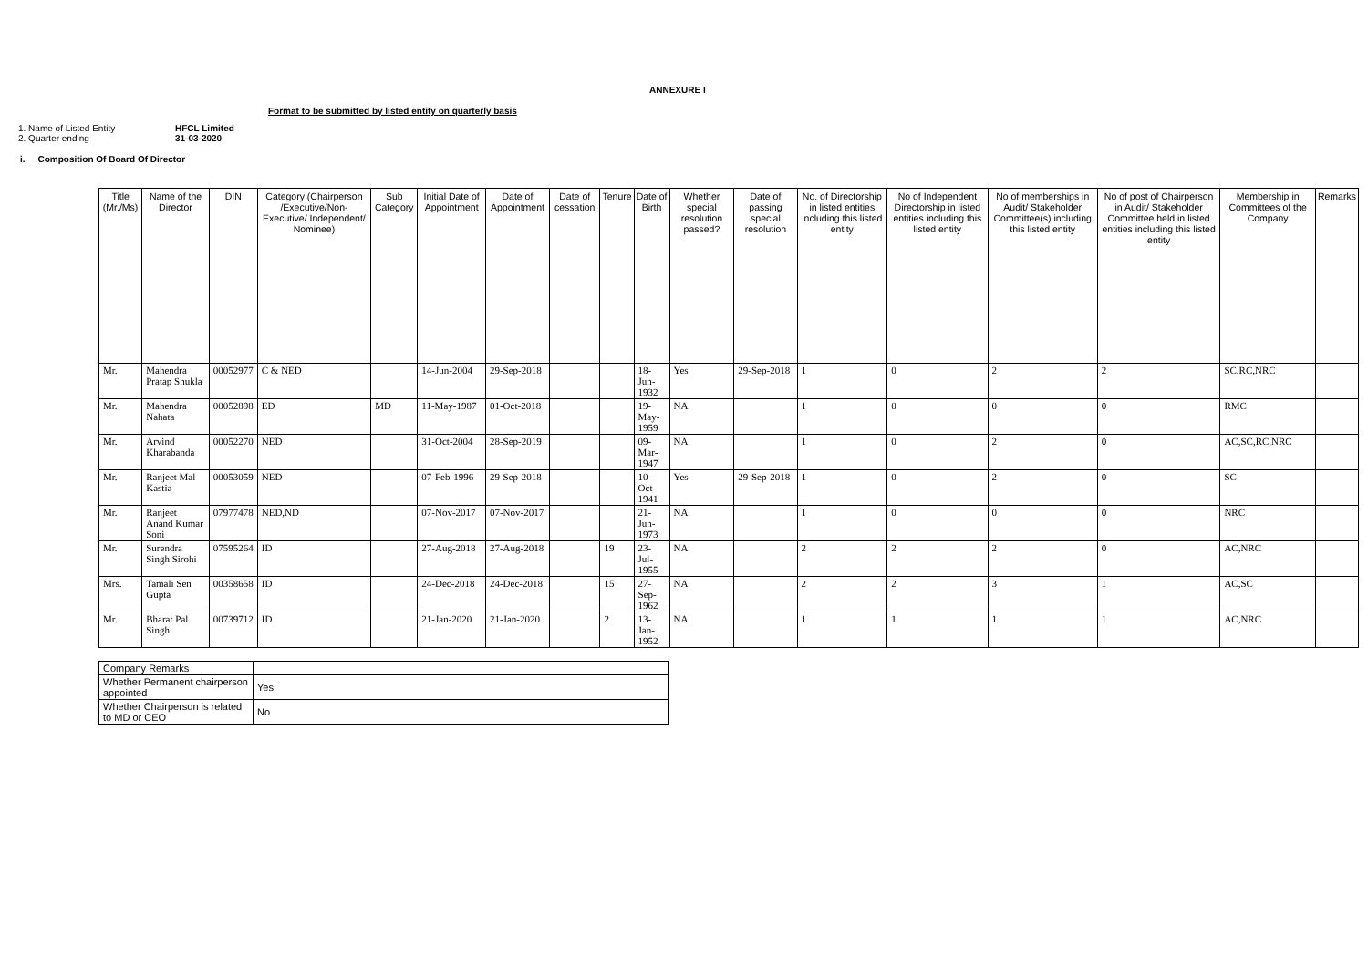ANNEXURE I
Format to be submitted by listed entity on quarterly basis
1. Name of Listed Entity HFCL Limited
2. Quarter ending 31-03-2020
i. Composition Of Board Of Director
| Title (Mr./Ms) | Name of the Director | DIN | Category (Chairperson /Executive/Non-Executive/ Independent/ Nominee) | Sub Category | Initial Date of Appointment | Date of Appointment | Date of cessation | Tenure | Date of Birth | Whether special resolution passed? | Date of passing special resolution | No. of Directorship in listed entities including this listed entity | No of Independent Directorship in listed entities including this listed entity | No of memberships in Audit/ Stakeholder Committee(s) including this listed entity | No of post of Chairperson in Audit/ Stakeholder Committee held in listed entities including this listed entity | Membership in Committees of the Company | Remarks |
| --- | --- | --- | --- | --- | --- | --- | --- | --- | --- | --- | --- | --- | --- | --- | --- | --- | --- |
| Mr. | Mahendra Pratap Shukla | 00052977 | C & NED | | 14-Jun-2004 | 29-Sep-2018 | | | 18-Jun-1932 | Yes | 29-Sep-2018 | 1 | 0 | 2 | 2 | SC,RC,NRC | |
| Mr. | Mahendra Nahata | 00052898 | ED | MD | 11-May-1987 | 01-Oct-2018 | | | 19-May-1959 | NA | | 1 | 0 | 0 | 0 | RMC | |
| Mr. | Arvind Kharabanda | 00052270 | NED | | 31-Oct-2004 | 28-Sep-2019 | | | 09-Mar-1947 | NA | | 1 | 0 | 2 | 0 | AC,SC,RC,NRC | |
| Mr. | Ranjeet Mal Kastia | 00053059 | NED | | 07-Feb-1996 | 29-Sep-2018 | | | 10-Oct-1941 | Yes | 29-Sep-2018 | 1 | 0 | 2 | 0 | SC | |
| Mr. | Ranjeet Anand Kumar Soni | 07977478 | NED,ND | | 07-Nov-2017 | 07-Nov-2017 | | | 21-Jun-1973 | NA | | 1 | 0 | 0 | 0 | NRC | |
| Mr. | Surendra Singh Sirohi | 07595264 | ID | | 27-Aug-2018 | 27-Aug-2018 | | 19 | 23-Jul-1955 | NA | | 2 | 2 | 2 | 0 | AC,NRC | |
| Mrs. | Tamali Sen Gupta | 00358658 | ID | | 24-Dec-2018 | 24-Dec-2018 | | 15 | 27-Sep-1962 | NA | | 2 | 2 | 3 | 1 | AC,SC | |
| Mr. | Bharat Pal Singh | 00739712 | ID | | 21-Jan-2020 | 21-Jan-2020 | | 2 | 13-Jan-1952 | NA | | 1 | 1 | 1 | 1 | AC,NRC | |
| Company Remarks | |
| Whether Permanent chairperson appointed | Yes |
| Whether Chairperson is related to MD or CEO | No |